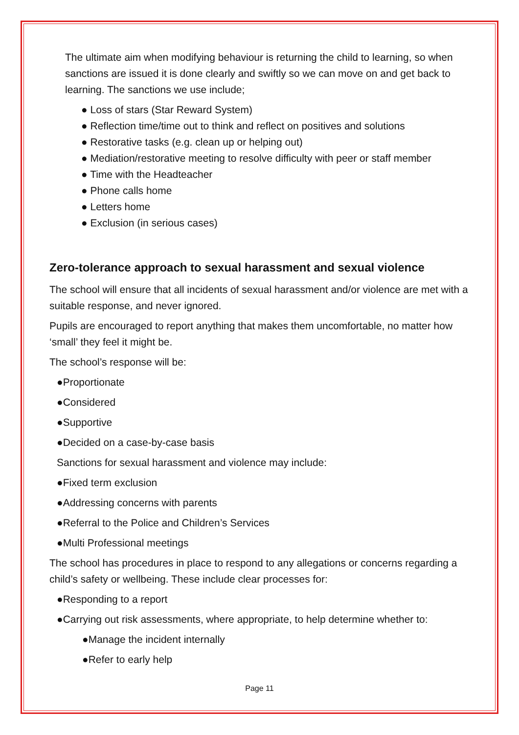The ultimate aim when modifying behaviour is returning the child to learning, so when sanctions are issued it is done clearly and swiftly so we can move on and get back to learning. The sanctions we use include;
● Loss of stars (Star Reward System)
● Reflection time/time out to think and reflect on positives and solutions
● Restorative tasks (e.g. clean up or helping out)
● Mediation/restorative meeting to resolve difficulty with peer or staff member
● Time with the Headteacher
● Phone calls home
● Letters home
● Exclusion (in serious cases)
Zero-tolerance approach to sexual harassment and sexual violence
The school will ensure that all incidents of sexual harassment and/or violence are met with a suitable response, and never ignored.
Pupils are encouraged to report anything that makes them uncomfortable, no matter how ‘small’ they feel it might be.
The school’s response will be:
●Proportionate
●Considered
●Supportive
●Decided on a case-by-case basis
Sanctions for sexual harassment and violence may include:
●Fixed term exclusion
●Addressing concerns with parents
●Referral to the Police and Children’s Services
●Multi Professional meetings
The school has procedures in place to respond to any allegations or concerns regarding a child’s safety or wellbeing. These include clear processes for:
●Responding to a report
●Carrying out risk assessments, where appropriate, to help determine whether to:
●Manage the incident internally
●Refer to early help
Page 11